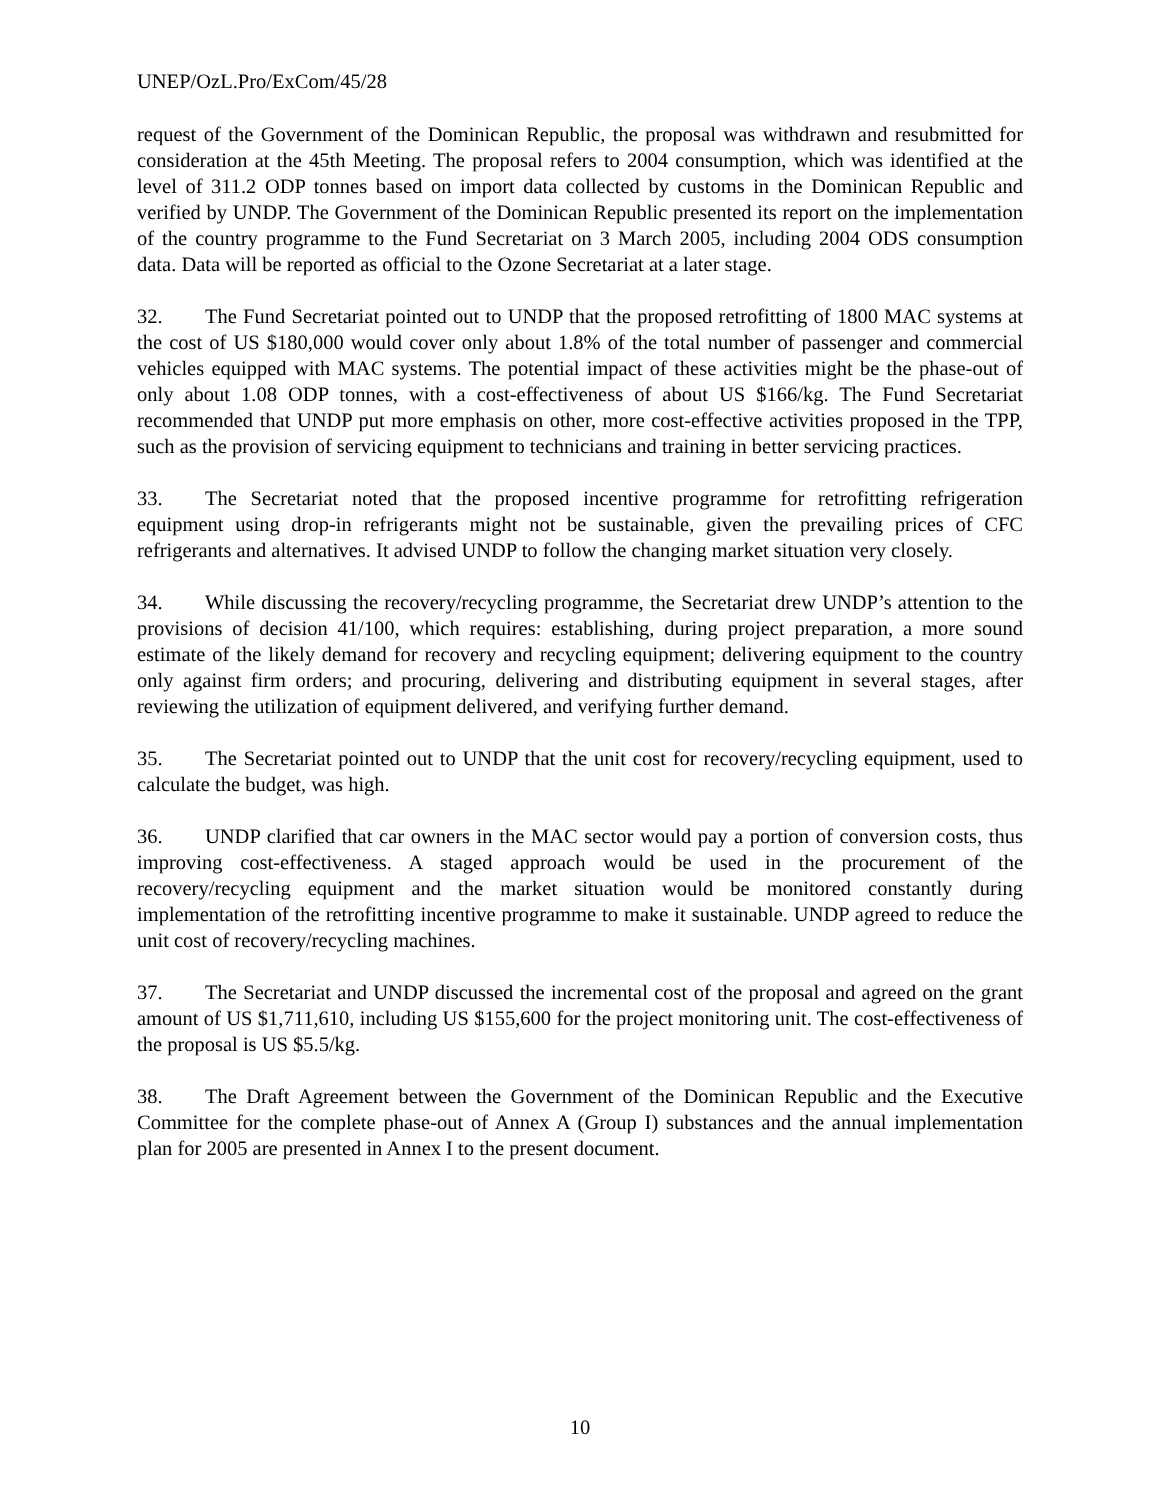UNEP/OzL.Pro/ExCom/45/28
request of the Government of the Dominican Republic, the proposal was withdrawn and resubmitted for consideration at the 45th Meeting. The proposal refers to 2004 consumption, which was identified at the level of 311.2 ODP tonnes based on import data collected by customs in the Dominican Republic and verified by UNDP. The Government of the Dominican Republic presented its report on the implementation of the country programme to the Fund Secretariat on 3 March 2005, including 2004 ODS consumption data. Data will be reported as official to the Ozone Secretariat at a later stage.
32. The Fund Secretariat pointed out to UNDP that the proposed retrofitting of 1800 MAC systems at the cost of US $180,000 would cover only about 1.8% of the total number of passenger and commercial vehicles equipped with MAC systems. The potential impact of these activities might be the phase-out of only about 1.08 ODP tonnes, with a cost-effectiveness of about US $166/kg. The Fund Secretariat recommended that UNDP put more emphasis on other, more cost-effective activities proposed in the TPP, such as the provision of servicing equipment to technicians and training in better servicing practices.
33. The Secretariat noted that the proposed incentive programme for retrofitting refrigeration equipment using drop-in refrigerants might not be sustainable, given the prevailing prices of CFC refrigerants and alternatives. It advised UNDP to follow the changing market situation very closely.
34. While discussing the recovery/recycling programme, the Secretariat drew UNDP’s attention to the provisions of decision 41/100, which requires: establishing, during project preparation, a more sound estimate of the likely demand for recovery and recycling equipment; delivering equipment to the country only against firm orders; and procuring, delivering and distributing equipment in several stages, after reviewing the utilization of equipment delivered, and verifying further demand.
35. The Secretariat pointed out to UNDP that the unit cost for recovery/recycling equipment, used to calculate the budget, was high.
36. UNDP clarified that car owners in the MAC sector would pay a portion of conversion costs, thus improving cost-effectiveness. A staged approach would be used in the procurement of the recovery/recycling equipment and the market situation would be monitored constantly during implementation of the retrofitting incentive programme to make it sustainable. UNDP agreed to reduce the unit cost of recovery/recycling machines.
37. The Secretariat and UNDP discussed the incremental cost of the proposal and agreed on the grant amount of US $1,711,610, including US $155,600 for the project monitoring unit. The cost-effectiveness of the proposal is US $5.5/kg.
38. The Draft Agreement between the Government of the Dominican Republic and the Executive Committee for the complete phase-out of Annex A (Group I) substances and the annual implementation plan for 2005 are presented in Annex I to the present document.
10